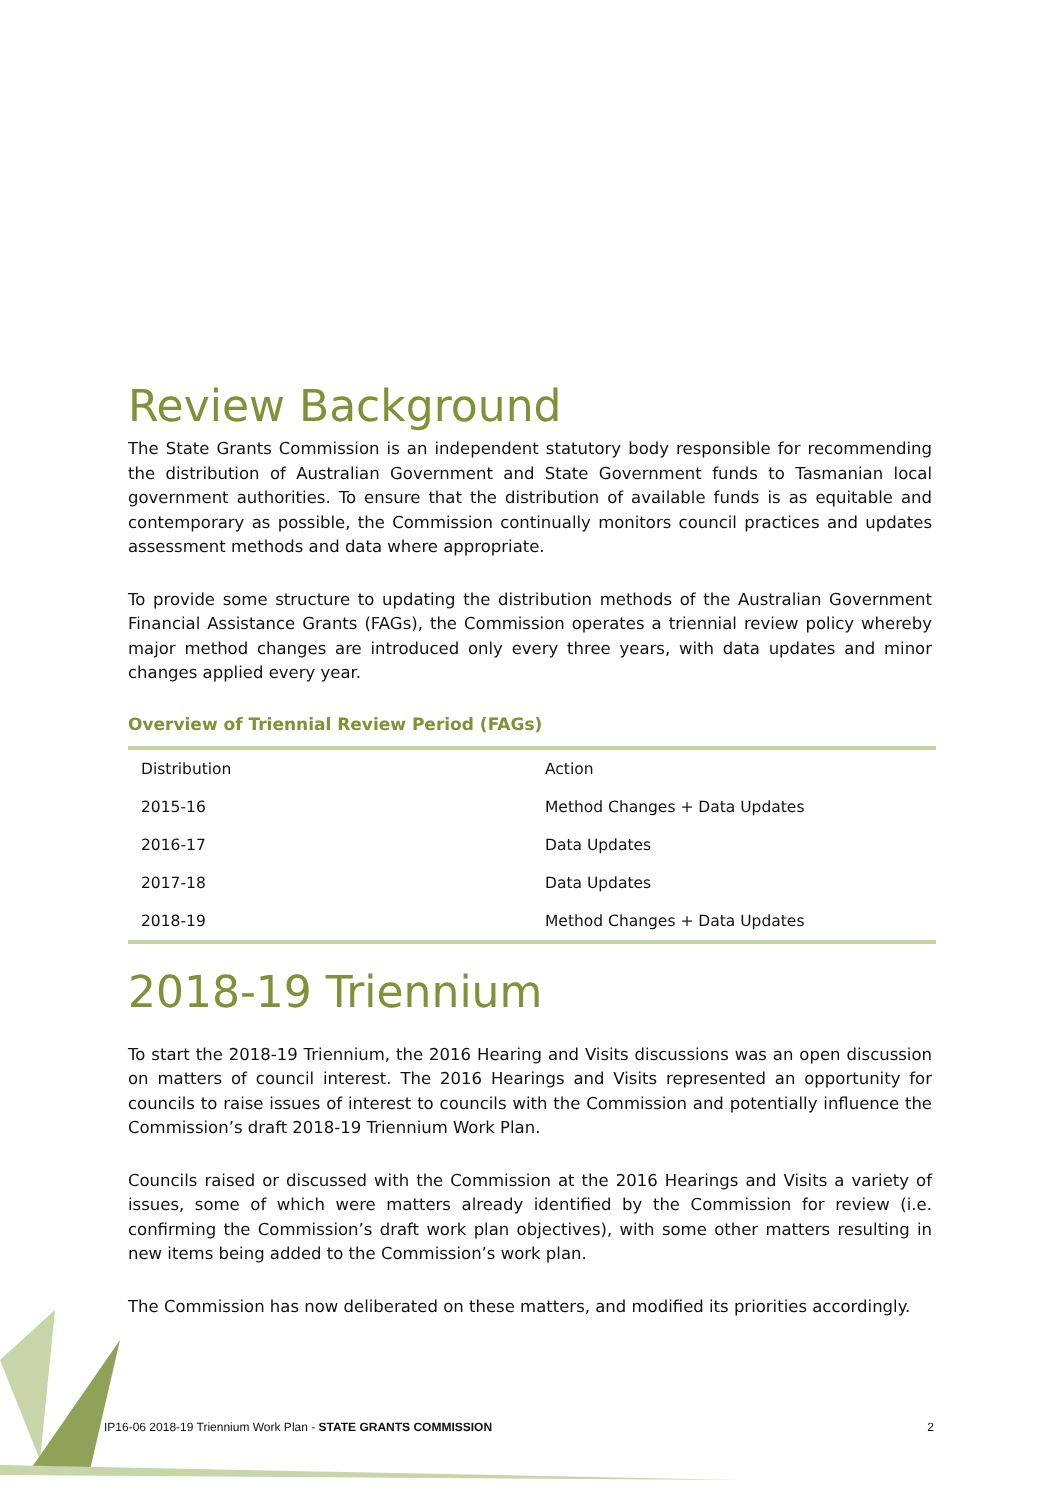Review Background
The State Grants Commission is an independent statutory body responsible for recommending the distribution of Australian Government and State Government funds to Tasmanian local government authorities. To ensure that the distribution of available funds is as equitable and contemporary as possible, the Commission continually monitors council practices and updates assessment methods and data where appropriate.
To provide some structure to updating the distribution methods of the Australian Government Financial Assistance Grants (FAGs), the Commission operates a triennial review policy whereby major method changes are introduced only every three years, with data updates and minor changes applied every year.
Overview of Triennial Review Period (FAGs)
| Distribution | Action |
| 2015-16 | Method Changes + Data Updates |
| 2016-17 | Data Updates |
| 2017-18 | Data Updates |
| 2018-19 | Method Changes + Data Updates |
2018-19 Triennium
To start the 2018-19 Triennium, the 2016 Hearing and Visits discussions was an open discussion on matters of council interest. The 2016 Hearings and Visits represented an opportunity for councils to raise issues of interest to councils with the Commission and potentially influence the Commission’s draft 2018-19 Triennium Work Plan.
Councils raised or discussed with the Commission at the 2016 Hearings and Visits a variety of issues, some of which were matters already identified by the Commission for review (i.e. confirming the Commission’s draft work plan objectives), with some other matters resulting in new items being added to the Commission’s work plan.
The Commission has now deliberated on these matters, and modified its priorities accordingly.
IP16-06 2018-19 Triennium Work Plan - STATE GRANTS COMMISSION 2